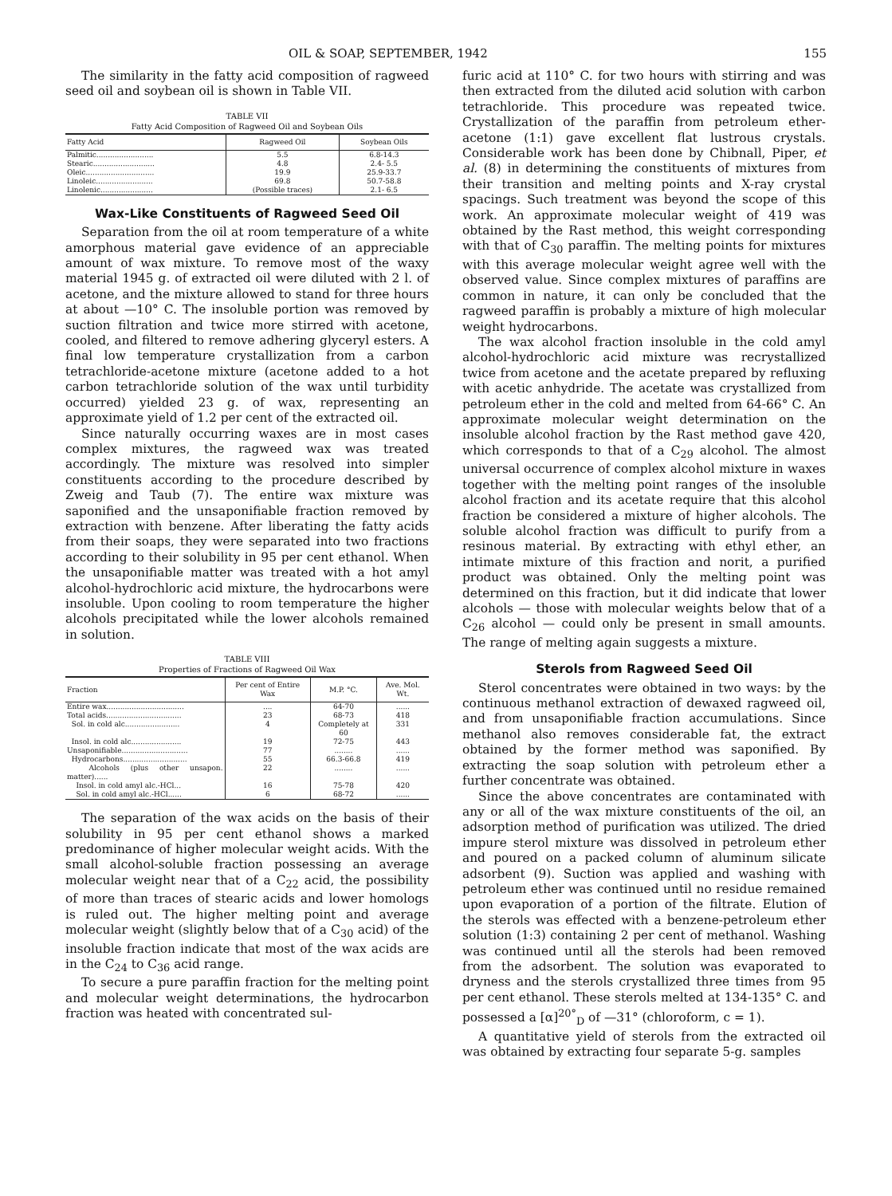OIL & SOAP, SEPTEMBER, 1942 155
The similarity in the fatty acid composition of ragweed seed oil and soybean oil is shown in Table VII.
TABLE VII
Fatty Acid Composition of Ragweed Oil and Soybean Oils
| Fatty Acid | Ragweed Oil | Soybean Oils |
| --- | --- | --- |
| Palmitic......................... | 5.5 | 6.8-14.3 |
| Stearic........................... | 4.8 | 2.4- 5.5 |
| Oleic.............................. | 19.9 | 25.9-33.7 |
| Linoleic......................... | 69.8 | 50.7-58.8 |
| Linolenic....................... | (Possible traces) | 2.1- 6.5 |
Wax-Like Constituents of Ragweed Seed Oil
Separation from the oil at room temperature of a white amorphous material gave evidence of an appreciable amount of wax mixture. To remove most of the waxy material 1945 g. of extracted oil were diluted with 2 l. of acetone, and the mixture allowed to stand for three hours at about —10° C. The insoluble portion was removed by suction filtration and twice more stirred with acetone, cooled, and filtered to remove adhering glyceryl esters. A final low temperature crystallization from a carbon tetrachloride-acetone mixture (acetone added to a hot carbon tetrachloride solution of the wax until turbidity occurred) yielded 23 g. of wax, representing an approximate yield of 1.2 per cent of the extracted oil.
Since naturally occurring waxes are in most cases complex mixtures, the ragweed wax was treated accordingly. The mixture was resolved into simpler constituents according to the procedure described by Zweig and Taub (7). The entire wax mixture was saponified and the unsaponifiable fraction removed by extraction with benzene. After liberating the fatty acids from their soaps, they were separated into two fractions according to their solubility in 95 per cent ethanol. When the unsaponifiable matter was treated with a hot amyl alcohol-hydrochloric acid mixture, the hydrocarbons were insoluble. Upon cooling to room temperature the higher alcohols precipitated while the lower alcohols remained in solution.
TABLE VIII
Properties of Fractions of Ragweed Oil Wax
| Fraction | Per cent of Entire Wax | M.P. °C. | Ave. Mol. Wt. |
| --- | --- | --- | --- |
| Entire wax.................................. | .... | 64-70 | ...... |
| Total acids................................. | 23 | 68-73 | 418 |
| Sol. in cold alc........................ | 4 | Completely at 60 | 331 |
| Insol. in cold alc...................... | 19 | 72-75 | 443 |
| Unsaponifiable............................. | 77 | ........ | ...... |
| Hydrocarbons............................ | 55 | 66.3-66.8 | 419 |
| Alcohols (plus other unsapon. matter)...... | 22 | ........ | ...... |
| Insol. in cold amyl alc.-HCl... | 16 | 75-78 | 420 |
| Sol. in cold amyl alc.-HCl...... | 6 | 68-72 | ...... |
The separation of the wax acids on the basis of their solubility in 95 per cent ethanol shows a marked predominance of higher molecular weight acids. With the small alcohol-soluble fraction possessing an average molecular weight near that of a C<sub>22</sub> acid, the possibility of more than traces of stearic acids and lower homologs is ruled out. The higher melting point and average molecular weight (slightly below that of a C<sub>30</sub> acid) of the insoluble fraction indicate that most of the wax acids are in the C<sub>24</sub> to C<sub>36</sub> acid range.
To secure a pure paraffin fraction for the melting point and molecular weight determinations, the hydrocarbon fraction was heated with concentrated sul-
furic acid at 110° C. for two hours with stirring and was then extracted from the diluted acid solution with carbon tetrachloride. This procedure was repeated twice. Crystallization of the paraffin from petroleum ether-acetone (1:1) gave excellent flat lustrous crystals. Considerable work has been done by Chibnall, Piper, et al. (8) in determining the constituents of mixtures from their transition and melting points and X-ray crystal spacings. Such treatment was beyond the scope of this work. An approximate molecular weight of 419 was obtained by the Rast method, this weight corresponding with that of C<sub>30</sub> paraffin. The melting points for mixtures with this average molecular weight agree well with the observed value. Since complex mixtures of paraffins are common in nature, it can only be concluded that the ragweed paraffin is probably a mixture of high molecular weight hydrocarbons.
The wax alcohol fraction insoluble in the cold amyl alcohol-hydrochloric acid mixture was recrystallized twice from acetone and the acetate prepared by refluxing with acetic anhydride. The acetate was crystallized from petroleum ether in the cold and melted from 64-66° C. An approximate molecular weight determination on the insoluble alcohol fraction by the Rast method gave 420, which corresponds to that of a C<sub>29</sub> alcohol. The almost universal occurrence of complex alcohol mixture in waxes together with the melting point ranges of the insoluble alcohol fraction and its acetate require that this alcohol fraction be considered a mixture of higher alcohols. The soluble alcohol fraction was difficult to purify from a resinous material. By extracting with ethyl ether, an intimate mixture of this fraction and norit, a purified product was obtained. Only the melting point was determined on this fraction, but it did indicate that lower alcohols — those with molecular weights below that of a C<sub>26</sub> alcohol — could only be present in small amounts. The range of melting again suggests a mixture.
Sterols from Ragweed Seed Oil
Sterol concentrates were obtained in two ways: by the continuous methanol extraction of dewaxed ragweed oil, and from unsaponifiable fraction accumulations. Since methanol also removes considerable fat, the extract obtained by the former method was saponified. By extracting the soap solution with petroleum ether a further concentrate was obtained.
Since the above concentrates are contaminated with any or all of the wax mixture constituents of the oil, an adsorption method of purification was utilized. The dried impure sterol mixture was dissolved in petroleum ether and poured on a packed column of aluminum silicate adsorbent (9). Suction was applied and washing with petroleum ether was continued until no residue remained upon evaporation of a portion of the filtrate. Elution of the sterols was effected with a benzene-petroleum ether solution (1:3) containing 2 per cent of methanol. Washing was continued until all the sterols had been removed from the adsorbent. The solution was evaporated to dryness and the sterols crystallized three times from 95 per cent ethanol. These sterols melted at 134-135° C. and possessed a [α]<sup>20°</sup><sub>D</sub> of —31° (chloroform, c = 1).
A quantitative yield of sterols from the extracted oil was obtained by extracting four separate 5-g. samples